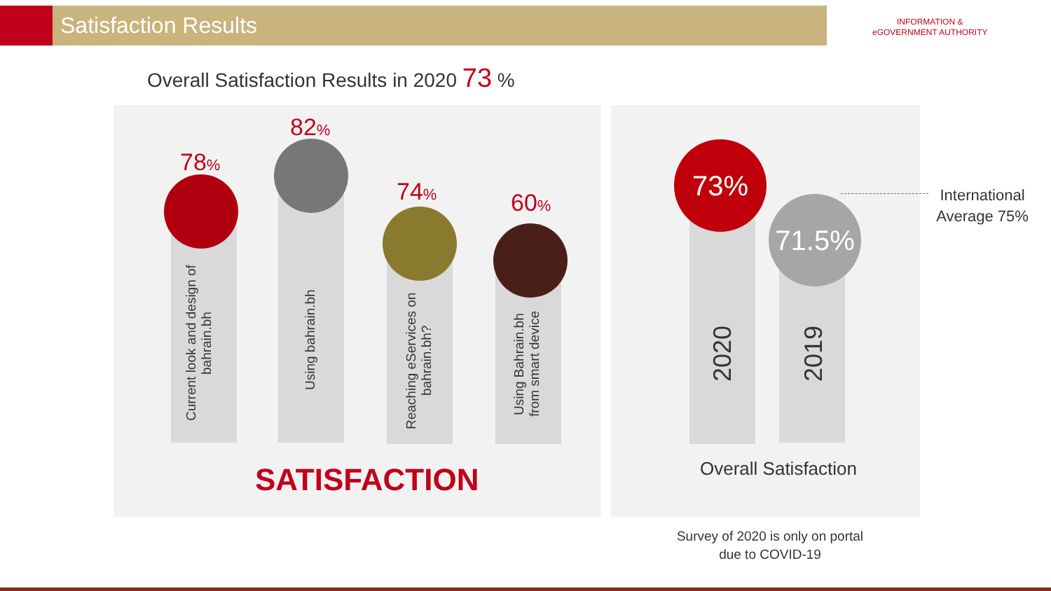Satisfaction Results
INFORMATION &
eGOVERNMENT AUTHORITY
Overall Satisfaction Results in 2020 73 %
78%
82%
74% 60%
Current look and design of bahrain.bh
Using bahrain.bh
Reaching eServices on bahrain.bh?
Using Bahrain.bh from smart device
SATISFACTION
73%
71.5%
2020
2019
International Average 75%
Overall Satisfaction
Survey of 2020 is only on portal due to COVID-19